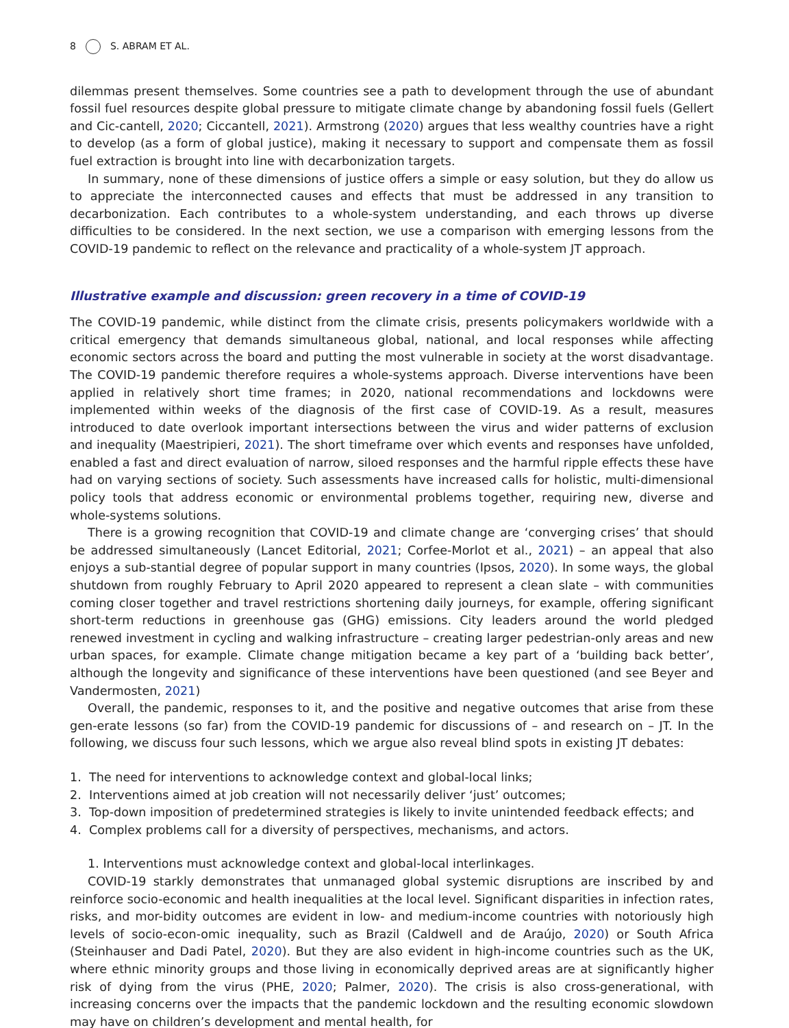8 S. ABRAM ET AL.
dilemmas present themselves. Some countries see a path to development through the use of abundant fossil fuel resources despite global pressure to mitigate climate change by abandoning fossil fuels (Gellert and Cic-cantell, 2020; Ciccantell, 2021). Armstrong (2020) argues that less wealthy countries have a right to develop (as a form of global justice), making it necessary to support and compensate them as fossil fuel extraction is brought into line with decarbonization targets.
In summary, none of these dimensions of justice offers a simple or easy solution, but they do allow us to appreciate the interconnected causes and effects that must be addressed in any transition to decarbonization. Each contributes to a whole-system understanding, and each throws up diverse difficulties to be considered. In the next section, we use a comparison with emerging lessons from the COVID-19 pandemic to reflect on the relevance and practicality of a whole-system JT approach.
Illustrative example and discussion: green recovery in a time of COVID-19
The COVID-19 pandemic, while distinct from the climate crisis, presents policymakers worldwide with a critical emergency that demands simultaneous global, national, and local responses while affecting economic sectors across the board and putting the most vulnerable in society at the worst disadvantage. The COVID-19 pandemic therefore requires a whole-systems approach. Diverse interventions have been applied in relatively short time frames; in 2020, national recommendations and lockdowns were implemented within weeks of the diagnosis of the first case of COVID-19. As a result, measures introduced to date overlook important intersections between the virus and wider patterns of exclusion and inequality (Maestripieri, 2021). The short timeframe over which events and responses have unfolded, enabled a fast and direct evaluation of narrow, siloed responses and the harmful ripple effects these have had on varying sections of society. Such assessments have increased calls for holistic, multi-dimensional policy tools that address economic or environmental problems together, requiring new, diverse and whole-systems solutions.
There is a growing recognition that COVID-19 and climate change are ‘converging crises’ that should be addressed simultaneously (Lancet Editorial, 2021; Corfee-Morlot et al., 2021) – an appeal that also enjoys a sub-stantial degree of popular support in many countries (Ipsos, 2020). In some ways, the global shutdown from roughly February to April 2020 appeared to represent a clean slate – with communities coming closer together and travel restrictions shortening daily journeys, for example, offering significant short-term reductions in greenhouse gas (GHG) emissions. City leaders around the world pledged renewed investment in cycling and walking infrastructure – creating larger pedestrian-only areas and new urban spaces, for example. Climate change mitigation became a key part of a ‘building back better’, although the longevity and significance of these interventions have been questioned (and see Beyer and Vandermosten, 2021)
Overall, the pandemic, responses to it, and the positive and negative outcomes that arise from these gen-erate lessons (so far) from the COVID-19 pandemic for discussions of – and research on – JT. In the following, we discuss four such lessons, which we argue also reveal blind spots in existing JT debates:
1. The need for interventions to acknowledge context and global-local links;
2. Interventions aimed at job creation will not necessarily deliver ‘just’ outcomes;
3. Top-down imposition of predetermined strategies is likely to invite unintended feedback effects; and
4. Complex problems call for a diversity of perspectives, mechanisms, and actors.
1. Interventions must acknowledge context and global-local interlinkages.
COVID-19 starkly demonstrates that unmanaged global systemic disruptions are inscribed by and reinforce socio-economic and health inequalities at the local level. Significant disparities in infection rates, risks, and mor-bidity outcomes are evident in low- and medium-income countries with notoriously high levels of socio-econ-omic inequality, such as Brazil (Caldwell and de Araújo, 2020) or South Africa (Steinhauser and Dadi Patel, 2020). But they are also evident in high-income countries such as the UK, where ethnic minority groups and those living in economically deprived areas are at significantly higher risk of dying from the virus (PHE, 2020; Palmer, 2020). The crisis is also cross-generational, with increasing concerns over the impacts that the pandemic lockdown and the resulting economic slowdown may have on children’s development and mental health, for